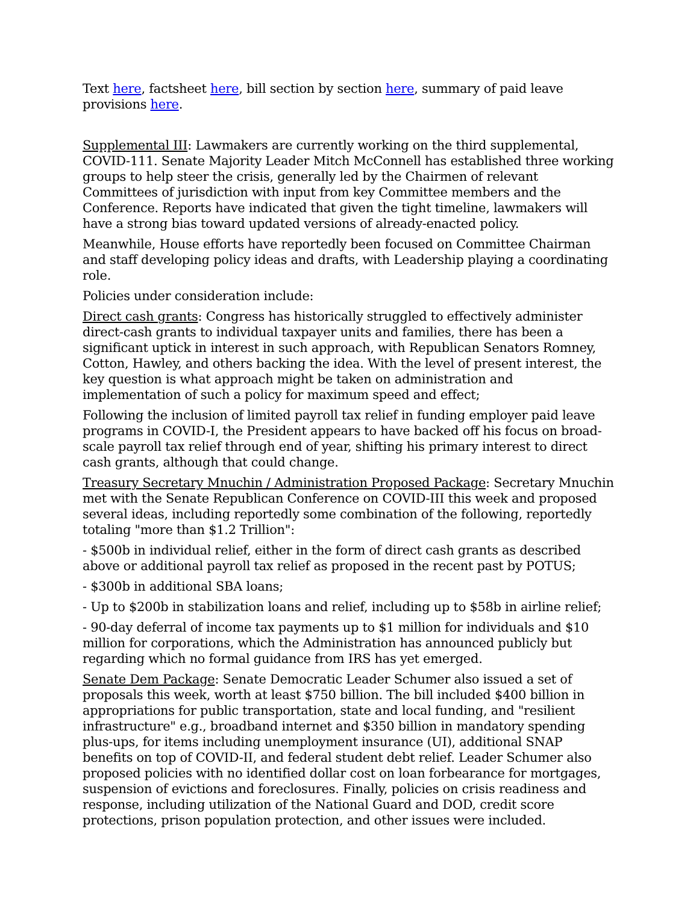Text here, factsheet here, bill section by section here, summary of paid leave provisions here.
Supplemental III: Lawmakers are currently working on the third supplemental, COVID-111. Senate Majority Leader Mitch McConnell has established three working groups to help steer the crisis, generally led by the Chairmen of relevant Committees of jurisdiction with input from key Committee members and the Conference. Reports have indicated that given the tight timeline, lawmakers will have a strong bias toward updated versions of already-enacted policy.
Meanwhile, House efforts have reportedly been focused on Committee Chairman and staff developing policy ideas and drafts, with Leadership playing a coordinating role.
Policies under consideration include:
Direct cash grants: Congress has historically struggled to effectively administer direct-cash grants to individual taxpayer units and families, there has been a significant uptick in interest in such approach, with Republican Senators Romney, Cotton, Hawley, and others backing the idea. With the level of present interest, the key question is what approach might be taken on administration and implementation of such a policy for maximum speed and effect;
Following the inclusion of limited payroll tax relief in funding employer paid leave programs in COVID-I, the President appears to have backed off his focus on broad-scale payroll tax relief through end of year, shifting his primary interest to direct cash grants, although that could change.
Treasury Secretary Mnuchin / Administration Proposed Package: Secretary Mnuchin met with the Senate Republican Conference on COVID-III this week and proposed several ideas, including reportedly some combination of the following, reportedly totaling "more than $1.2 Trillion":
- $500b in individual relief, either in the form of direct cash grants as described above or additional payroll tax relief as proposed in the recent past by POTUS;
- $300b in additional SBA loans;
- Up to $200b in stabilization loans and relief, including up to $58b in airline relief;
- 90-day deferral of income tax payments up to $1 million for individuals and $10 million for corporations, which the Administration has announced publicly but regarding which no formal guidance from IRS has yet emerged.
Senate Dem Package: Senate Democratic Leader Schumer also issued a set of proposals this week, worth at least $750 billion. The bill included $400 billion in appropriations for public transportation, state and local funding, and "resilient infrastructure" e.g., broadband internet and $350 billion in mandatory spending plus-ups, for items including unemployment insurance (UI), additional SNAP benefits on top of COVID-II, and federal student debt relief. Leader Schumer also proposed policies with no identified dollar cost on loan forbearance for mortgages, suspension of evictions and foreclosures. Finally, policies on crisis readiness and response, including utilization of the National Guard and DOD, credit score protections, prison population protection, and other issues were included.